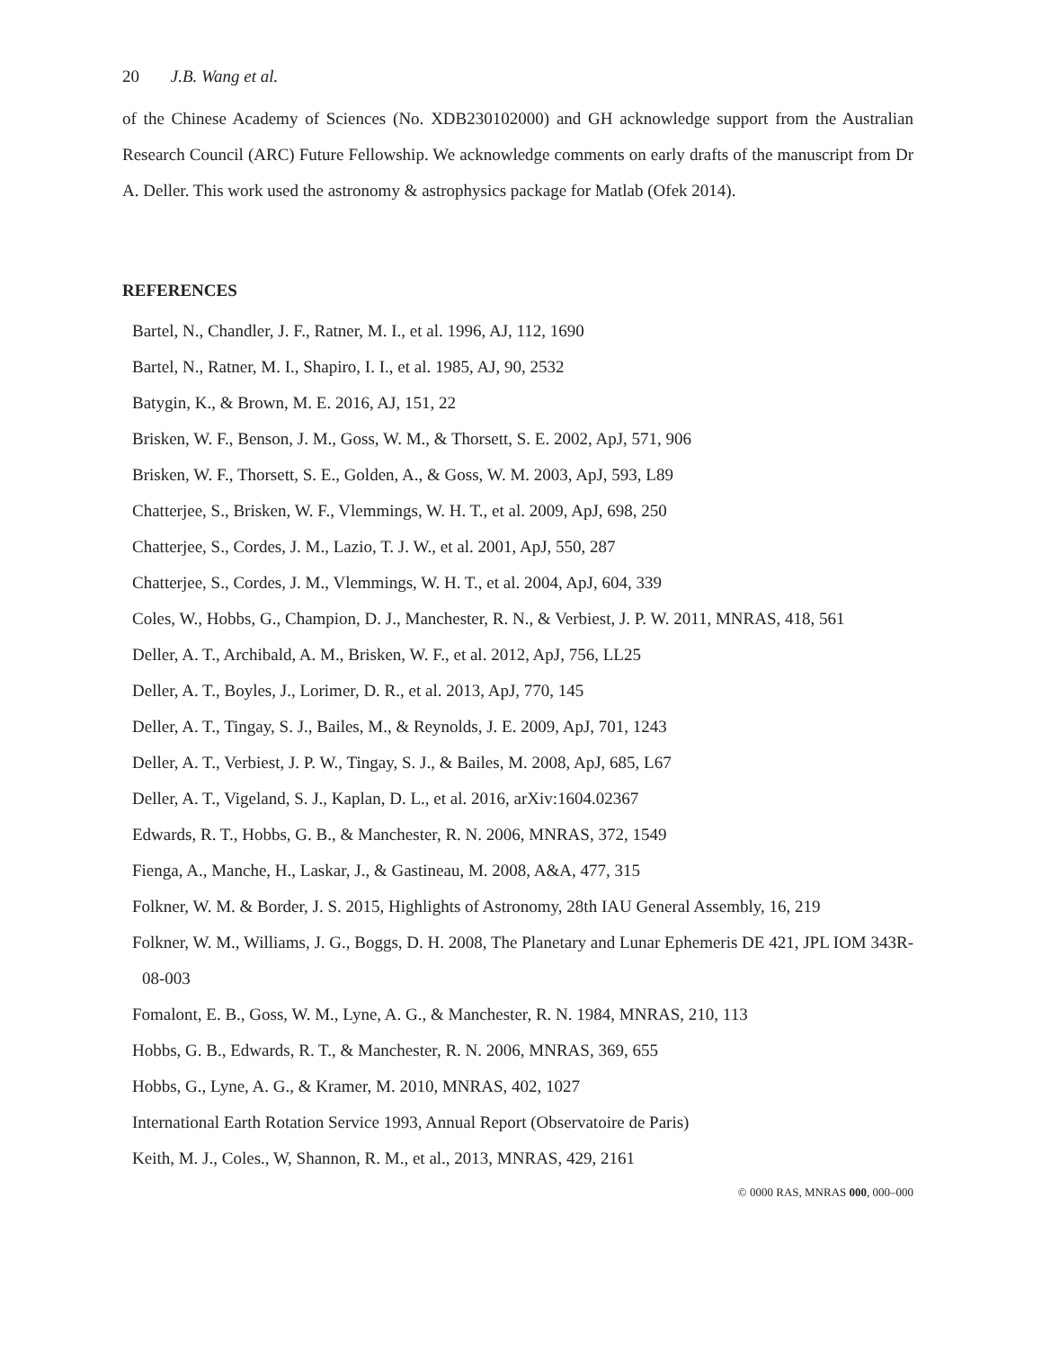20 J.B. Wang et al.
of the Chinese Academy of Sciences (No. XDB230102000) and GH acknowledge support from the Australian Research Council (ARC) Future Fellowship. We acknowledge comments on early drafts of the manuscript from Dr A. Deller. This work used the astronomy & astrophysics package for Matlab (Ofek 2014).
REFERENCES
Bartel, N., Chandler, J. F., Ratner, M. I., et al. 1996, AJ, 112, 1690
Bartel, N., Ratner, M. I., Shapiro, I. I., et al. 1985, AJ, 90, 2532
Batygin, K., & Brown, M. E. 2016, AJ, 151, 22
Brisken, W. F., Benson, J. M., Goss, W. M., & Thorsett, S. E. 2002, ApJ, 571, 906
Brisken, W. F., Thorsett, S. E., Golden, A., & Goss, W. M. 2003, ApJ, 593, L89
Chatterjee, S., Brisken, W. F., Vlemmings, W. H. T., et al. 2009, ApJ, 698, 250
Chatterjee, S., Cordes, J. M., Lazio, T. J. W., et al. 2001, ApJ, 550, 287
Chatterjee, S., Cordes, J. M., Vlemmings, W. H. T., et al. 2004, ApJ, 604, 339
Coles, W., Hobbs, G., Champion, D. J., Manchester, R. N., & Verbiest, J. P. W. 2011, MNRAS, 418, 561
Deller, A. T., Archibald, A. M., Brisken, W. F., et al. 2012, ApJ, 756, LL25
Deller, A. T., Boyles, J., Lorimer, D. R., et al. 2013, ApJ, 770, 145
Deller, A. T., Tingay, S. J., Bailes, M., & Reynolds, J. E. 2009, ApJ, 701, 1243
Deller, A. T., Verbiest, J. P. W., Tingay, S. J., & Bailes, M. 2008, ApJ, 685, L67
Deller, A. T., Vigeland, S. J., Kaplan, D. L., et al. 2016, arXiv:1604.02367
Edwards, R. T., Hobbs, G. B., & Manchester, R. N. 2006, MNRAS, 372, 1549
Fienga, A., Manche, H., Laskar, J., & Gastineau, M. 2008, A&A, 477, 315
Folkner, W. M. & Border, J. S. 2015, Highlights of Astronomy, 28th IAU General Assembly, 16, 219
Folkner, W. M., Williams, J. G., Boggs, D. H. 2008, The Planetary and Lunar Ephemeris DE 421, JPL IOM 343R-08-003
Fomalont, E. B., Goss, W. M., Lyne, A. G., & Manchester, R. N. 1984, MNRAS, 210, 113
Hobbs, G. B., Edwards, R. T., & Manchester, R. N. 2006, MNRAS, 369, 655
Hobbs, G., Lyne, A. G., & Kramer, M. 2010, MNRAS, 402, 1027
International Earth Rotation Service 1993, Annual Report (Observatoire de Paris)
Keith, M. J., Coles., W, Shannon, R. M., et al., 2013, MNRAS, 429, 2161
© 0000 RAS, MNRAS 000, 000–000